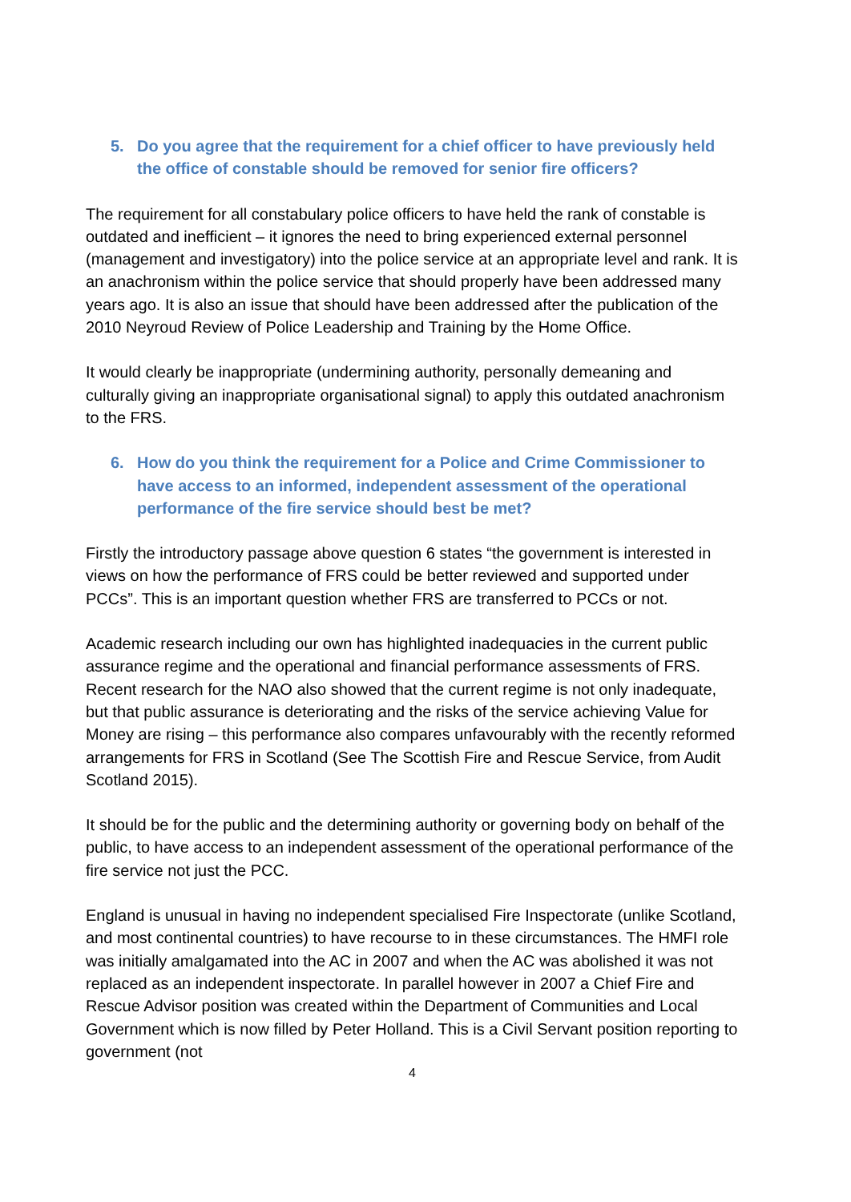5. Do you agree that the requirement for a chief officer to have previously held the office of constable should be removed for senior fire officers?
The requirement for all constabulary police officers to have held the rank of constable is outdated and inefficient – it ignores the need to bring experienced external personnel (management and investigatory) into the police service at an appropriate level and rank. It is an anachronism within the police service that should properly have been addressed many years ago. It is also an issue that should have been addressed after the publication of the 2010 Neyroud Review of Police Leadership and Training by the Home Office.
It would clearly be inappropriate (undermining authority, personally demeaning and culturally giving an inappropriate organisational signal) to apply this outdated anachronism to the FRS.
6. How do you think the requirement for a Police and Crime Commissioner to have access to an informed, independent assessment of the operational performance of the fire service should best be met?
Firstly the introductory passage above question 6 states “the government is interested in views on how the performance of FRS could be better reviewed and supported under PCCs”. This is an important question whether FRS are transferred to PCCs or not.
Academic research including our own has highlighted inadequacies in the current public assurance regime and the operational and financial performance assessments of FRS. Recent research for the NAO also showed that the current regime is not only inadequate, but that public assurance is deteriorating and the risks of the service achieving Value for Money are rising – this performance also compares unfavourably with the recently reformed arrangements for FRS in Scotland (See The Scottish Fire and Rescue Service, from Audit Scotland 2015).
It should be for the public and the determining authority or governing body on behalf of the public, to have access to an independent assessment of the operational performance of the fire service not just the PCC.
England is unusual in having no independent specialised Fire Inspectorate (unlike Scotland, and most continental countries) to have recourse to in these circumstances. The HMFI role was initially amalgamated into the AC in 2007 and when the AC was abolished it was not replaced as an independent inspectorate. In parallel however in 2007 a Chief Fire and Rescue Advisor position was created within the Department of Communities and Local Government which is now filled by Peter Holland. This is a Civil Servant position reporting to government (not
4